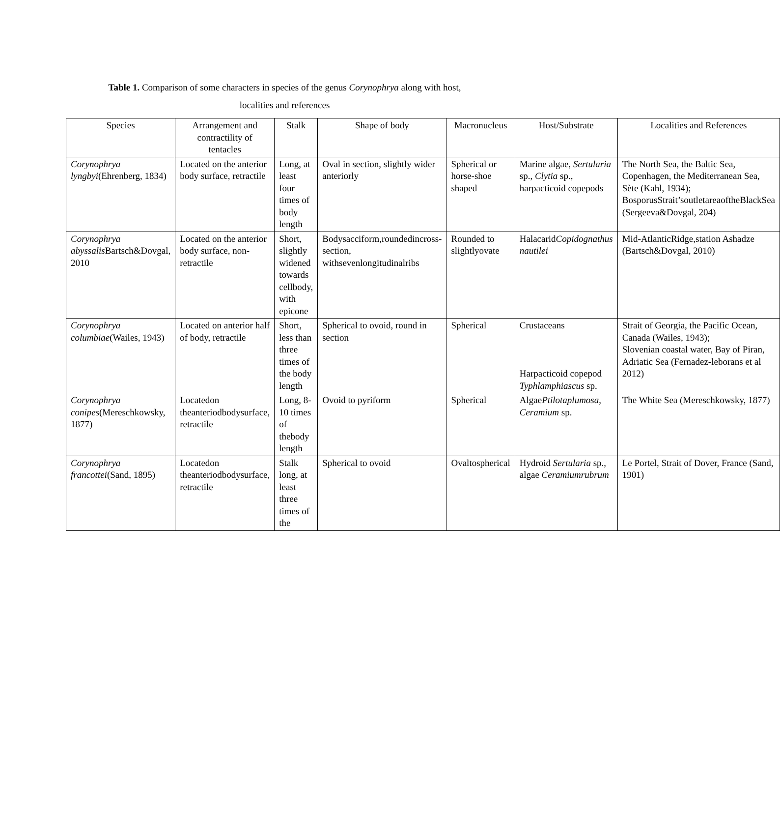Table 1. Comparison of some characters in species of the genus Corynophrya along with host,
localities and references
| Species | Arrangement and contractility of tentacles | Stalk | Shape of body | Macronucleus | Host/Substrate | Localities and References |
| --- | --- | --- | --- | --- | --- | --- |
| Corynophrya lyngbyi (Ehrenberg, 1834) | Located on the anterior body surface, retractile | Long, at least four times of body length | Oval in section, slightly wider anteriorly | Spherical or horse-shoe shaped | Marine algae, Sertularia sp., Clytia sp., harpacticoid copepods | The North Sea, the Baltic Sea, Copenhagen, the Mediterranean Sea, Sète (Kahl, 1934); BosporusStrait’soutletareaoftheBlackSea (Sergeeva&Dovgal, 204) |
| Corynophrya abyssalis Bartsch&Dovgal, 2010 | Located on the anterior body surface, non-retractile | Short, slightly widened towards cellbody, with epicone | Bodysacciform,roundedincross-section, withsevenlongitudinalribs | Rounded to slightlyovate | Halacarid Copidognathus nautilei | Mid-AtlanticRidge,station Ashadze (Bartsch&Dovgal, 2010) |
| Corynophrya columbiae (Wailes, 1943) | Located on anterior half of body, retractile | Short, less than three times of the body length | Spherical to ovoid, round in section | Spherical | Crustaceans Harpacticoid copepod Typhlamphiascus sp. | Strait of Georgia, the Pacific Ocean, Canada (Wailes, 1943); Slovenian coastal water, Bay of Piran, Adriatic Sea (Fernadez-leborans et al 2012) |
| Corynophrya conipes (Mereschkowsky, 1877) | Locatedon theanteriodbodysurface, retractile | Long, 8-10 times of thebody length | Ovoid to pyriform | Spherical | Algae Ptilotaplumosa , Ceramium sp. | The White Sea (Mereschkowsky, 1877) |
| Corynophrya francottei (Sand, 1895) | Locatedon theanteriodbodysurface, retractile | Stalk long, at least three times of the | Spherical to ovoid | Ovaltospherical | Hydroid Sertularia sp., algae Ceramiumrubrum | Le Portel, Strait of Dover, France (Sand, 1901) |